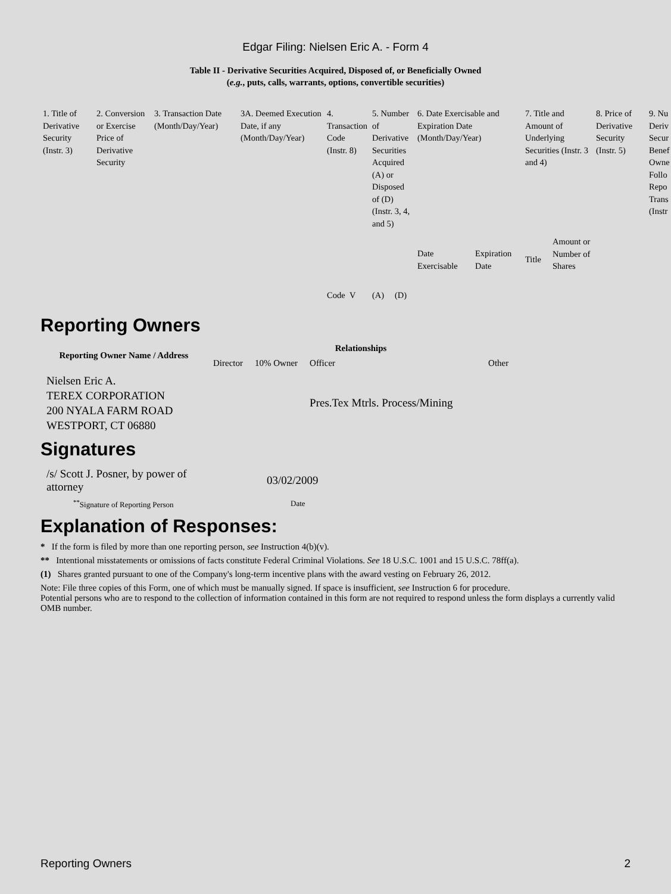Edgar Filing: Nielsen Eric A. - Form 4
Table II - Derivative Securities Acquired, Disposed of, or Beneficially Owned
(e.g., puts, calls, warrants, options, convertible securities)
| 1. Title of Derivative Security (Instr. 3) | 2. Conversion or Exercise Price of Derivative Security | 3. Transaction Date (Month/Day/Year) | 3A. Deemed Execution Date, if any (Month/Day/Year) | 4. Transaction Code (Instr. 8) | | 5. Number of Derivative Securities Acquired (A) or Disposed of (D) (Instr. 3, 4, and 5) | | 6. Date Exercisable and Expiration Date (Month/Day/Year) | | 7. Title and Amount of Underlying Securities (Instr. 3 and 4) | | 8. Price of Derivative Security (Instr. 5) | 9. Nu Deriv Secur Benef Owne Follo Repo Trans (Instr |
| | | | | Code | V | (A) | (D) | Date Exercisable | Expiration Date | Title | Amount or Number of Shares | | |
Reporting Owners
| Reporting Owner Name / Address | Relationships | | | |
| --- | --- | --- | --- | --- |
| | Director | 10% Owner | Officer | Other |
| Nielsen Eric A. TEREX CORPORATION 200 NYALA FARM ROAD WESTPORT, CT 06880 | | | Pres.Tex Mtrls. Process/Mining | |
Signatures
| /s/ Scott J. Posner, by power of attorney | 03/02/2009 |
| <sup>**</sup> Signature of Reporting Person | Date |
Explanation of Responses:
* If the form is filed by more than one reporting person, see Instruction 4(b)(v).
** Intentional misstatements or omissions of facts constitute Federal Criminal Violations. See 18 U.S.C. 1001 and 15 U.S.C. 78ff(a).
(1) Shares granted pursuant to one of the Company's long-term incentive plans with the award vesting on February 26, 2012.
Note: File three copies of this Form, one of which must be manually signed. If space is insufficient, see Instruction 6 for procedure.
Potential persons who are to respond to the collection of information contained in this form are not required to respond unless the form displays a currently valid OMB number.
Reporting Owners 2